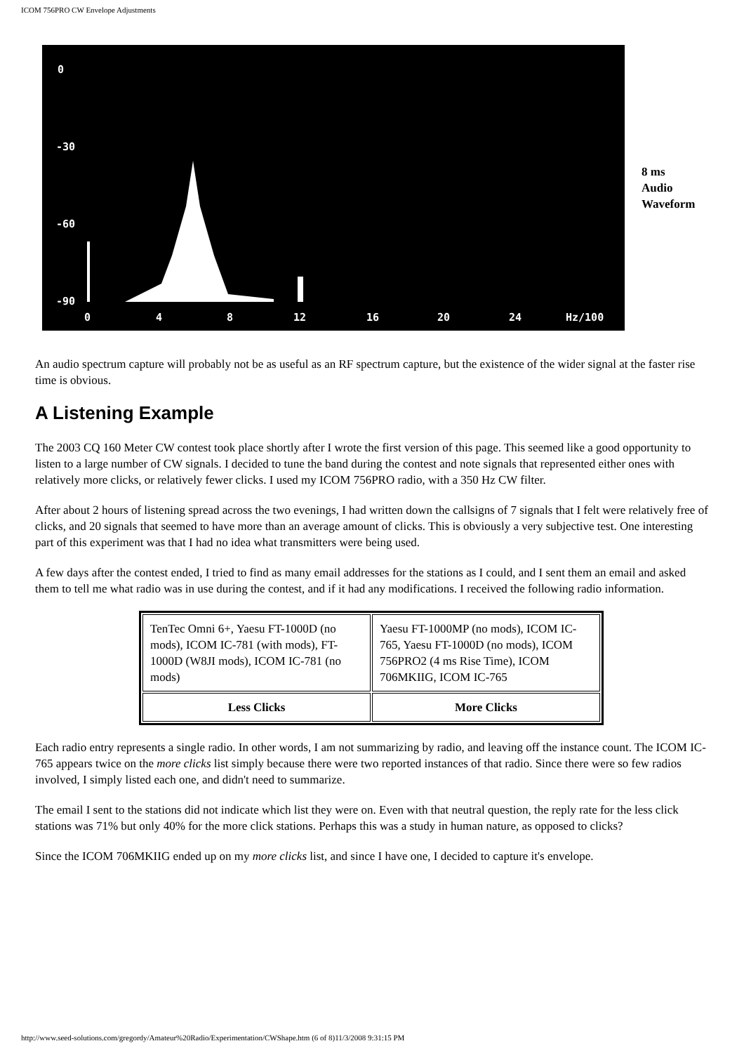ICOM 756PRO CW Envelope Adjustments
0
-30
-60
-90
0
4
8
12
16
20
24
Hz/100
8 ms
Audio
Waveform
An audio spectrum capture will probably not be as useful as an RF spectrum capture, but the existence of the wider signal at the faster rise time is obvious.
A Listening Example
The 2003 CQ 160 Meter CW contest took place shortly after I wrote the first version of this page. This seemed like a good opportunity to listen to a large number of CW signals. I decided to tune the band during the contest and note signals that represented either ones with relatively more clicks, or relatively fewer clicks. I used my ICOM 756PRO radio, with a 350 Hz CW filter.
After about 2 hours of listening spread across the two evenings, I had written down the callsigns of 7 signals that I felt were relatively free of clicks, and 20 signals that seemed to have more than an average amount of clicks. This is obviously a very subjective test. One interesting part of this experiment was that I had no idea what transmitters were being used.
A few days after the contest ended, I tried to find as many email addresses for the stations as I could, and I sent them an email and asked them to tell me what radio was in use during the contest, and if it had any modifications. I received the following radio information.
| TenTec Omni 6+, Yaesu FT-1000D (no mods), ICOM IC-781 (with mods), FT-1000D (W8JI mods), ICOM IC-781 (no mods) | Yaesu FT-1000MP (no mods), ICOM IC-765, Yaesu FT-1000D (no mods), ICOM 756PRO2 (4 ms Rise Time), ICOM 706MKIIG, ICOM IC-765 |
| Less Clicks | More Clicks |
Each radio entry represents a single radio. In other words, I am not summarizing by radio, and leaving off the instance count. The ICOM IC-765 appears twice on the more clicks list simply because there were two reported instances of that radio. Since there were so few radios involved, I simply listed each one, and didn't need to summarize.
The email I sent to the stations did not indicate which list they were on. Even with that neutral question, the reply rate for the less click stations was 71% but only 40% for the more click stations. Perhaps this was a study in human nature, as opposed to clicks?
Since the ICOM 706MKIIG ended up on my more clicks list, and since I have one, I decided to capture it's envelope.
http://www.seed-solutions.com/gregordy/Amateur%20Radio/Experimentation/CWShape.htm (6 of 8)11/3/2008 9:31:15 PM